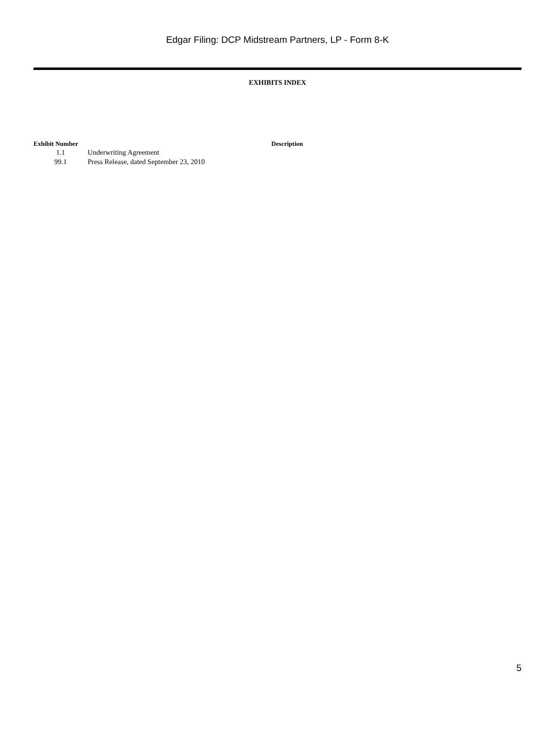Edgar Filing: DCP Midstream Partners, LP - Form 8-K
EXHIBITS INDEX
| Exhibit Number | Description |
| --- | --- |
| 1.1 | Underwriting Agreement |
| 99.1 | Press Release, dated September 23, 2010 |
5